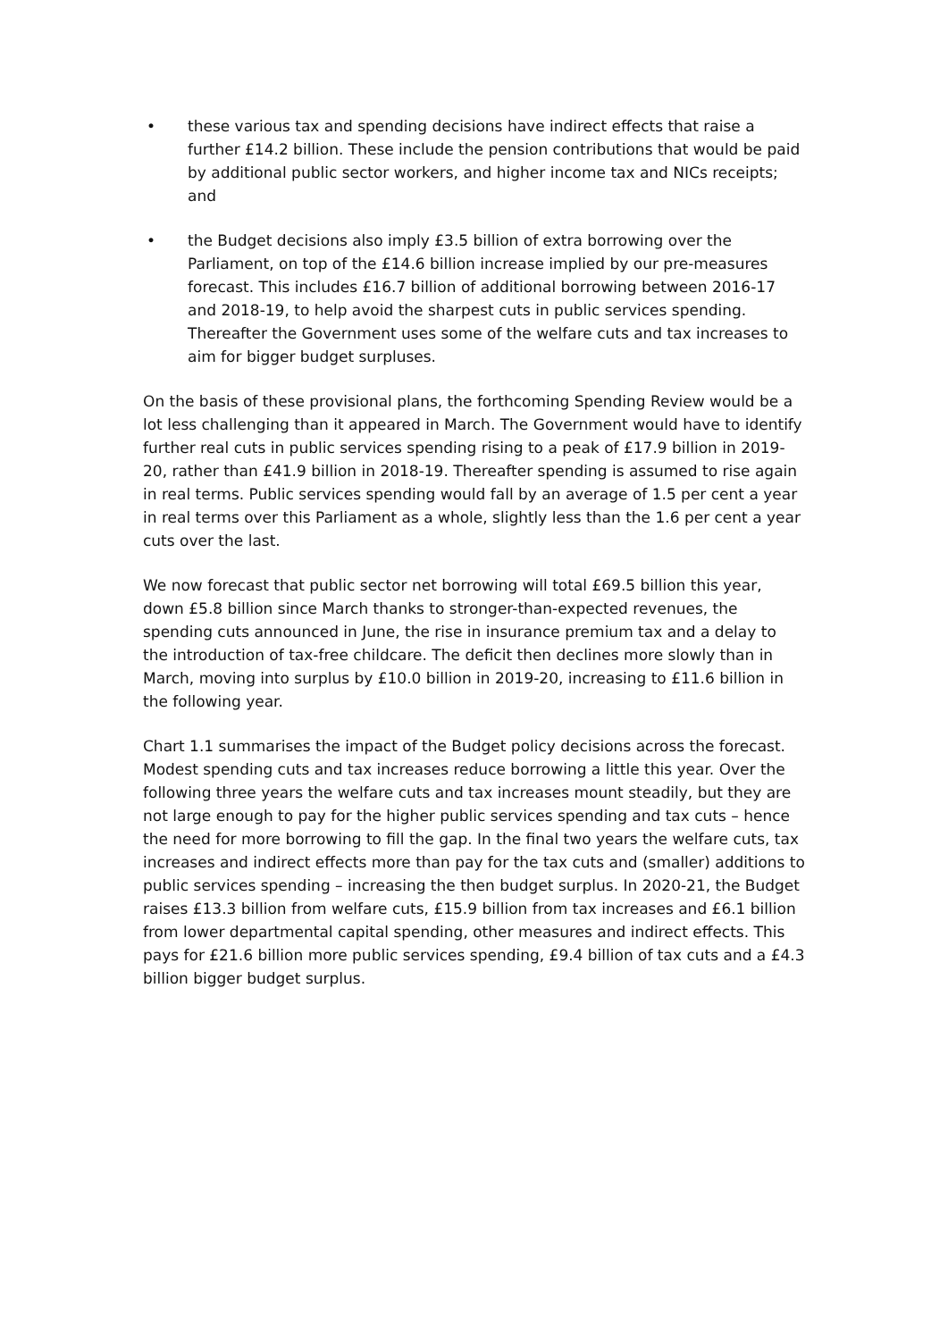• these various tax and spending decisions have indirect effects that raise a further £14.2 billion. These include the pension contributions that would be paid by additional public sector workers, and higher income tax and NICs receipts; and
• the Budget decisions also imply £3.5 billion of extra borrowing over the Parliament, on top of the £14.6 billion increase implied by our pre-measures forecast. This includes £16.7 billion of additional borrowing between 2016-17 and 2018-19, to help avoid the sharpest cuts in public services spending. Thereafter the Government uses some of the welfare cuts and tax increases to aim for bigger budget surpluses.
On the basis of these provisional plans, the forthcoming Spending Review would be a lot less challenging than it appeared in March. The Government would have to identify further real cuts in public services spending rising to a peak of £17.9 billion in 2019-20, rather than £41.9 billion in 2018-19. Thereafter spending is assumed to rise again in real terms. Public services spending would fall by an average of 1.5 per cent a year in real terms over this Parliament as a whole, slightly less than the 1.6 per cent a year cuts over the last.
We now forecast that public sector net borrowing will total £69.5 billion this year, down £5.8 billion since March thanks to stronger-than-expected revenues, the spending cuts announced in June, the rise in insurance premium tax and a delay to the introduction of tax-free childcare. The deficit then declines more slowly than in March, moving into surplus by £10.0 billion in 2019-20, increasing to £11.6 billion in the following year.
Chart 1.1 summarises the impact of the Budget policy decisions across the forecast. Modest spending cuts and tax increases reduce borrowing a little this year. Over the following three years the welfare cuts and tax increases mount steadily, but they are not large enough to pay for the higher public services spending and tax cuts – hence the need for more borrowing to fill the gap. In the final two years the welfare cuts, tax increases and indirect effects more than pay for the tax cuts and (smaller) additions to public services spending – increasing the then budget surplus. In 2020-21, the Budget raises £13.3 billion from welfare cuts, £15.9 billion from tax increases and £6.1 billion from lower departmental capital spending, other measures and indirect effects. This pays for £21.6 billion more public services spending, £9.4 billion of tax cuts and a £4.3 billion bigger budget surplus.